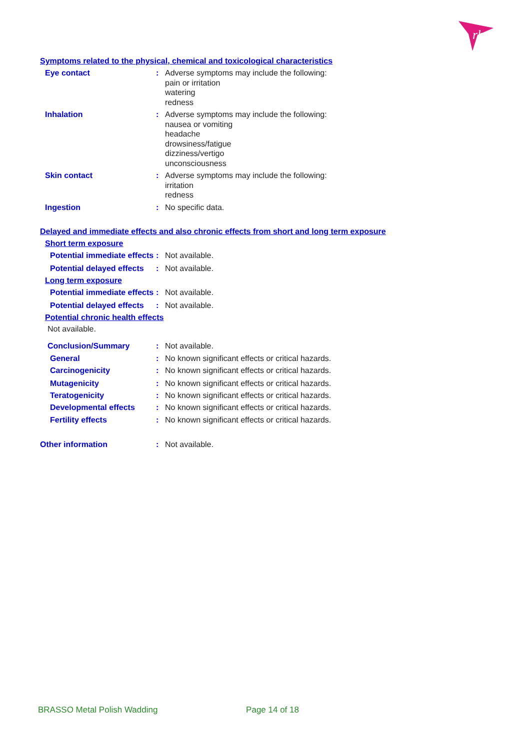rb
Symptoms related to the physical, chemical and toxicological characteristics
Eye contact : Adverse symptoms may include the following:
pain or irritation
watering
redness
Inhalation : Adverse symptoms may include the following:
nausea or vomiting
headache
drowsiness/fatigue
dizziness/vertigo
unconsciousness
Skin contact : Adverse symptoms may include the following:
irritation
redness
Ingestion : No specific data.
Delayed and immediate effects and also chronic effects from short and long term exposure
Short term exposure
Potential immediate effects
: Not available.
Potential delayed effects
: Not available.
Long term exposure
Potential immediate effects
: Not available.
Potential delayed effects
: Not available.
Potential chronic health effects
Not available.
Conclusion/Summary : Not available.
General : No known significant effects or critical hazards.
Carcinogenicity : No known significant effects or critical hazards.
Mutagenicity : No known significant effects or critical hazards.
Teratogenicity : No known significant effects or critical hazards.
Developmental effects : No known significant effects or critical hazards.
Fertility effects : No known significant effects or critical hazards.
Other information : Not available.
BRASSO Metal Polish Wadding Page 14 of 18